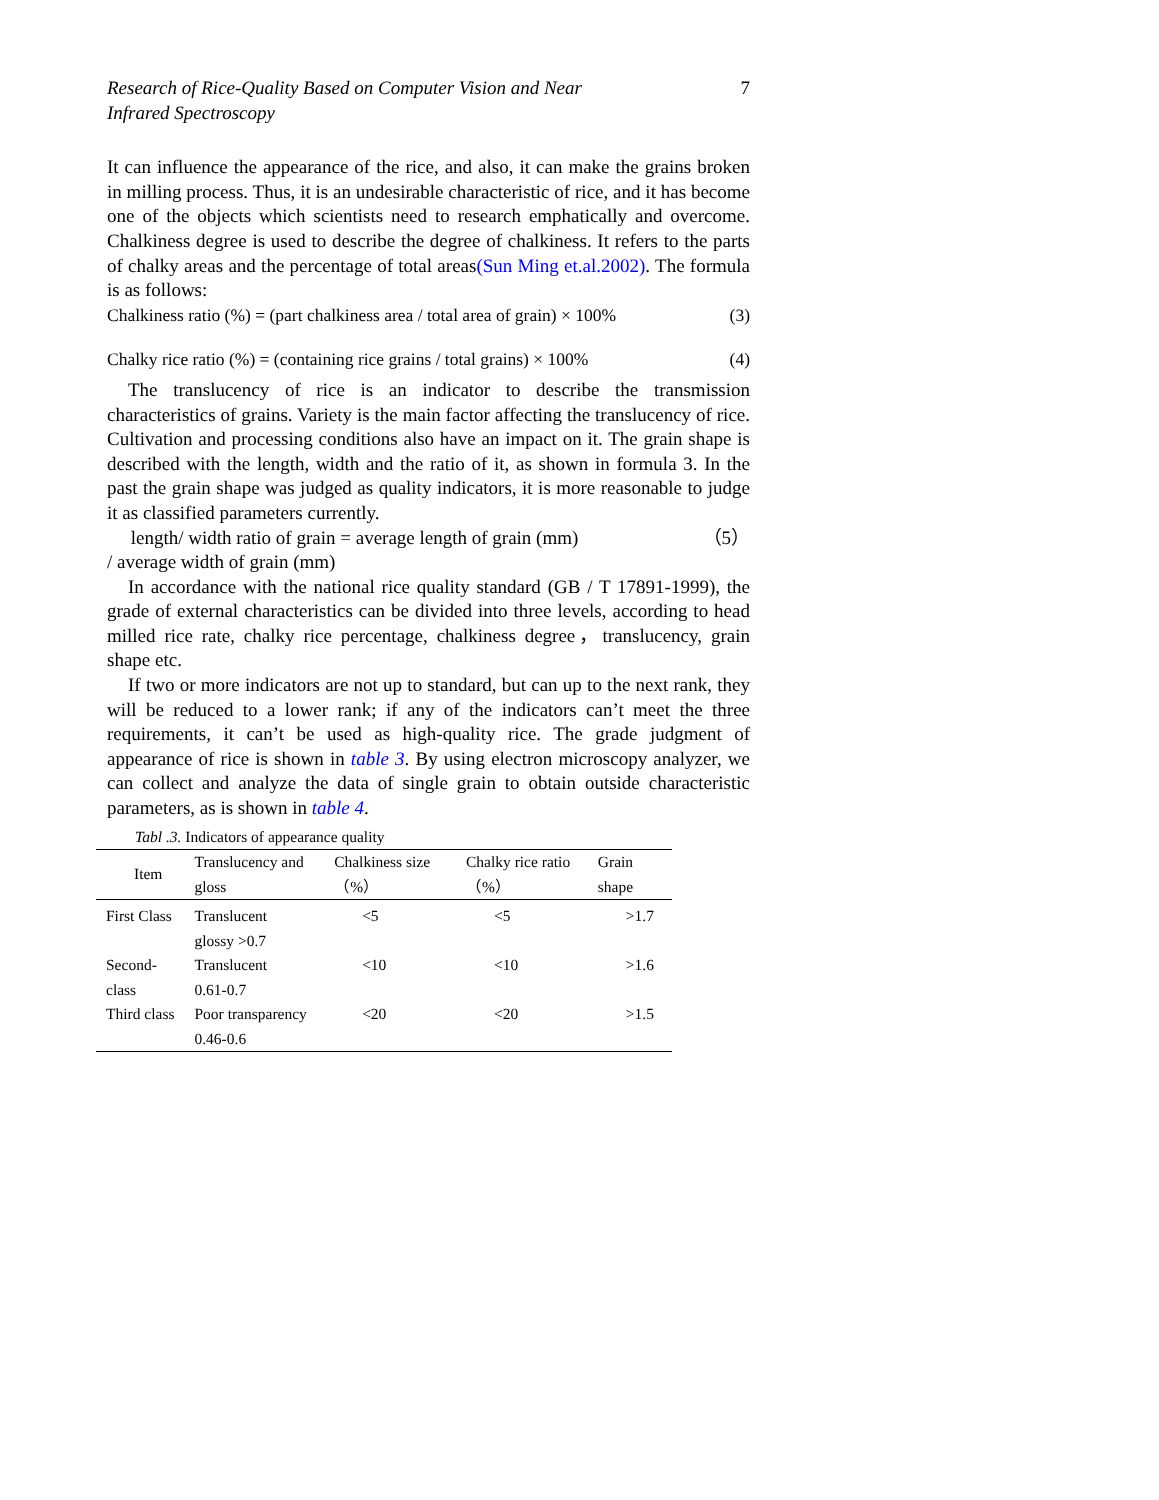Research of Rice-Quality Based on Computer Vision and Near
Infrared Spectroscopy 7
It can influence the appearance of the rice, and also, it can make the grains broken in milling process. Thus, it is an undesirable characteristic of rice, and it has become one of the objects which scientists need to research emphatically and overcome. Chalkiness degree is used to describe the degree of chalkiness. It refers to the parts of chalky areas and the percentage of total areas(Sun Ming et.al.2002). The formula is as follows:
Chalkiness ratio (%) = (part chalkiness area / total area of grain) × 100% (3)
Chalky rice ratio (%) = (containing rice grains / total grains) × 100% (4)
The translucency of rice is an indicator to describe the transmission characteristics of grains. Variety is the main factor affecting the translucency of rice. Cultivation and processing conditions also have an impact on it. The grain shape is described with the length, width and the ratio of it, as shown in formula 3. In the past the grain shape was judged as quality indicators, it is more reasonable to judge it as classified parameters currently.
length/ width ratio of grain = average length of grain (mm) （5）
/ average width of grain (mm)
In accordance with the national rice quality standard (GB / T 17891-1999), the grade of external characteristics can be divided into three levels, according to head milled rice rate, chalky rice percentage, chalkiness degree，translucency, grain shape etc.
If two or more indicators are not up to standard, but can up to the next rank, they will be reduced to a lower rank; if any of the indicators can’t meet the three requirements, it can’t be used as high-quality rice. The grade judgment of appearance of rice is shown in table 3. By using electron microscopy analyzer, we can collect and analyze the data of single grain to obtain outside characteristic parameters, as is shown in table 4.
Tabl .3. Indicators of appearance quality
| Item | Translucency and gloss | Chalkiness size（%） | Chalky rice ratio（%） | Grain shape |
| --- | --- | --- | --- | --- |
| First Class | Translucent glossy >0.7 | <5 | <5 | >1.7 |
| Second-class | Translucent 0.61-0.7 | <10 | <10 | >1.6 |
| Third class | Poor transparency 0.46-0.6 | <20 | <20 | >1.5 |